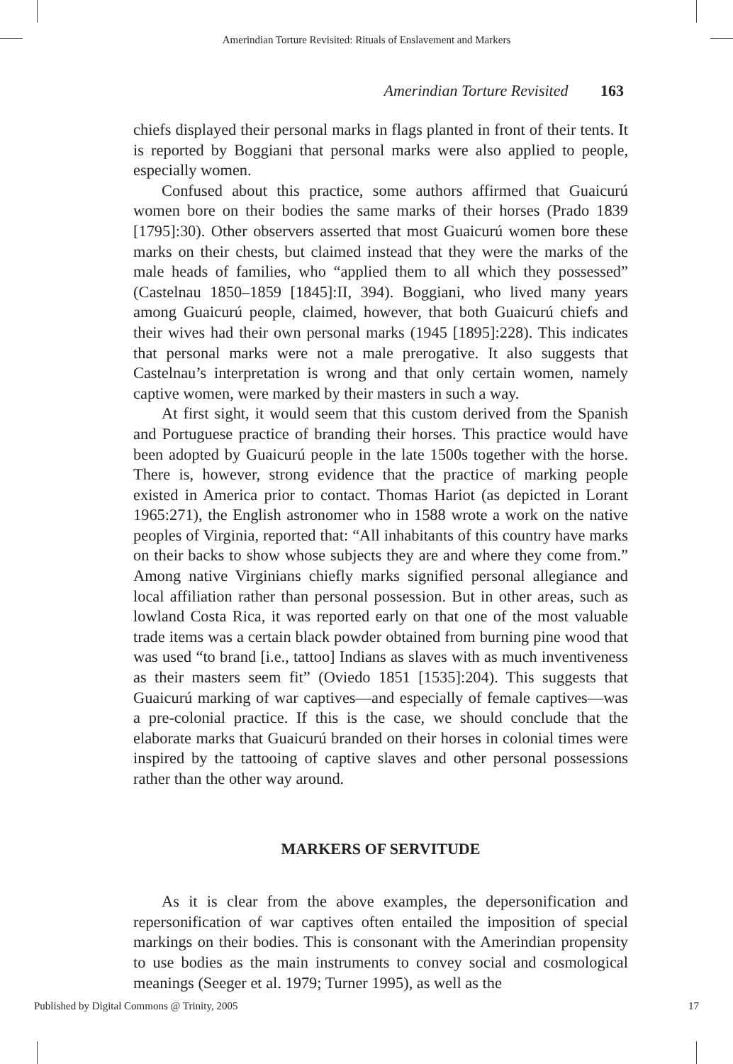Amerindian Torture Revisited: Rituals of Enslavement and Markers
Amerindian Torture Revisited 163
chiefs displayed their personal marks in flags planted in front of their tents. It is reported by Boggiani that personal marks were also applied to people, especially women.
Confused about this practice, some authors affirmed that Guaicurú women bore on their bodies the same marks of their horses (Prado 1839 [1795]:30). Other observers asserted that most Guaicurú women bore these marks on their chests, but claimed instead that they were the marks of the male heads of families, who “applied them to all which they possessed” (Castelnau 1850–1859 [1845]:II, 394). Boggiani, who lived many years among Guaicurú people, claimed, however, that both Guaicurú chiefs and their wives had their own personal marks (1945 [1895]:228). This indicates that personal marks were not a male prerogative. It also suggests that Castelnau’s interpretation is wrong and that only certain women, namely captive women, were marked by their masters in such a way.
At first sight, it would seem that this custom derived from the Spanish and Portuguese practice of branding their horses. This practice would have been adopted by Guaicurú people in the late 1500s together with the horse. There is, however, strong evidence that the practice of marking people existed in America prior to contact. Thomas Hariot (as depicted in Lorant 1965:271), the English astronomer who in 1588 wrote a work on the native peoples of Virginia, reported that: “All inhabitants of this country have marks on their backs to show whose subjects they are and where they come from.” Among native Virginians chiefly marks signified personal allegiance and local affiliation rather than personal possession. But in other areas, such as lowland Costa Rica, it was reported early on that one of the most valuable trade items was a certain black powder obtained from burning pine wood that was used “to brand [i.e., tattoo] Indians as slaves with as much inventiveness as their masters seem fit” (Oviedo 1851 [1535]:204). This suggests that Guaicurú marking of war captives—and especially of female captives—was a pre-colonial practice. If this is the case, we should conclude that the elaborate marks that Guaicurú branded on their horses in colonial times were inspired by the tattooing of captive slaves and other personal possessions rather than the other way around.
MARKERS OF SERVITUDE
As it is clear from the above examples, the depersonification and repersonification of war captives often entailed the imposition of special markings on their bodies. This is consonant with the Amerindian propensity to use bodies as the main instruments to convey social and cosmological meanings (Seeger et al. 1979; Turner 1995), as well as the
Published by Digital Commons @ Trinity, 2005 17